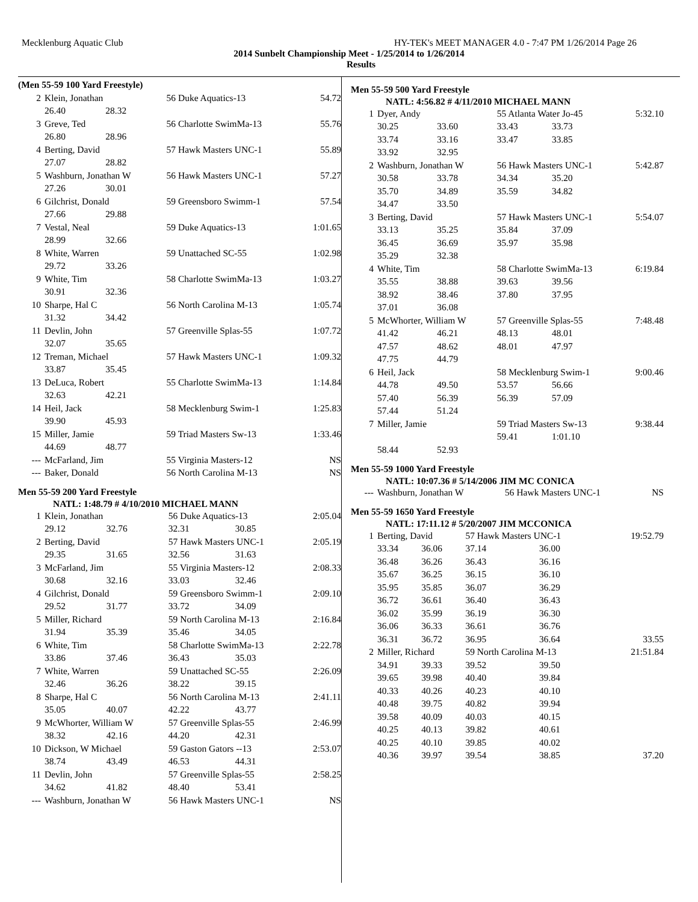Mecklenburg Aquatic Club HY-TEK's MEET MANAGER 4.0 - 7:47 PM 1/26/2014 Page 26
2014 Sunbelt Championship Meet - 1/25/2014 to 1/26/2014
Results
(Men 55-59 100 Yard Freestyle)
| 2 | Klein, Jonathan | | 56 Duke Aquatics-13 | 54.72 |
| | 26.40 | 28.32 | | |
| 3 | Greve, Ted | | 56 Charlotte SwimMa-13 | 55.76 |
| | 26.80 | 28.96 | | |
| 4 | Berting, David | | 57 Hawk Masters UNC-1 | 55.89 |
| | 27.07 | 28.82 | | |
| 5 | Washburn, Jonathan W | | 56 Hawk Masters UNC-1 | 57.27 |
| | 27.26 | 30.01 | | |
| 6 | Gilchrist, Donald | | 59 Greensboro Swimm-1 | 57.54 |
| | 27.66 | 29.88 | | |
| 7 | Vestal, Neal | | 59 Duke Aquatics-13 | 1:01.65 |
| | 28.99 | 32.66 | | |
| 8 | White, Warren | | 59 Unattached SC-55 | 1:02.98 |
| | 29.72 | 33.26 | | |
| 9 | White, Tim | | 58 Charlotte SwimMa-13 | 1:03.27 |
| | 30.91 | 32.36 | | |
| 10 | Sharpe, Hal C | | 56 North Carolina M-13 | 1:05.74 |
| | 31.32 | 34.42 | | |
| 11 | Devlin, John | | 57 Greenville Splas-55 | 1:07.72 |
| | 32.07 | 35.65 | | |
| 12 | Treman, Michael | | 57 Hawk Masters UNC-1 | 1:09.32 |
| | 33.87 | 35.45 | | |
| 13 | DeLuca, Robert | | 55 Charlotte SwimMa-13 | 1:14.84 |
| | 32.63 | 42.21 | | |
| 14 | Heil, Jack | | 58 Mecklenburg Swim-1 | 1:25.83 |
| | 39.90 | 45.93 | | |
| 15 | Miller, Jamie | | 59 Triad Masters Sw-13 | 1:33.46 |
| | 44.69 | 48.77 | | |
| --- | McFarland, Jim | | 55 Virginia Masters-12 | NS |
| --- | Baker, Donald | | 56 North Carolina M-13 | NS |
Men 55-59 200 Yard Freestyle
NATL: 1:48.79 # 4/10/2010 MICHAEL MANN
| 1 | Klein, Jonathan | | 56 Duke Aquatics-13 | | 2:05.04 |
| | 29.12 | 32.76 | 32.31 | 30.85 | |
| 2 | Berting, David | | 57 Hawk Masters UNC-1 | | 2:05.19 |
| | 29.35 | 31.65 | 32.56 | 31.63 | |
| 3 | McFarland, Jim | | 55 Virginia Masters-12 | | 2:08.33 |
| | 30.68 | 32.16 | 33.03 | 32.46 | |
| 4 | Gilchrist, Donald | | 59 Greensboro Swimm-1 | | 2:09.10 |
| | 29.52 | 31.77 | 33.72 | 34.09 | |
| 5 | Miller, Richard | | 59 North Carolina M-13 | | 2:16.84 |
| | 31.94 | 35.39 | 35.46 | 34.05 | |
| 6 | White, Tim | | 58 Charlotte SwimMa-13 | | 2:22.78 |
| | 33.86 | 37.46 | 36.43 | 35.03 | |
| 7 | White, Warren | | 59 Unattached SC-55 | | 2:26.09 |
| | 32.46 | 36.26 | 38.22 | 39.15 | |
| 8 | Sharpe, Hal C | | 56 North Carolina M-13 | | 2:41.11 |
| | 35.05 | 40.07 | 42.22 | 43.77 | |
| 9 | McWhorter, William W | | 57 Greenville Splas-55 | | 2:46.99 |
| | 38.32 | 42.16 | 44.20 | 42.31 | |
| 10 | Dickson, W Michael | | 59 Gaston Gators --13 | | 2:53.07 |
| | 38.74 | 43.49 | 46.53 | 44.31 | |
| 11 | Devlin, John | | 57 Greenville Splas-55 | | 2:58.25 |
| | 34.62 | 41.82 | 48.40 | 53.41 | |
| --- | Washburn, Jonathan W | | 56 Hawk Masters UNC-1 | | NS |
Men 55-59 500 Yard Freestyle
NATL: 4:56.82 # 4/11/2010 MICHAEL MANN
| 1 | Dyer, Andy | | 55 Atlanta Water Jo-45 | | 5:32.10 |
| | 30.25 | 33.60 | 33.43 | 33.73 | |
| | 33.74 | 33.16 | 33.47 | 33.85 | |
| | 33.92 | 32.95 | | | |
| 2 | Washburn, Jonathan W | | 56 Hawk Masters UNC-1 | | 5:42.87 |
| | 30.58 | 33.78 | 34.34 | 35.20 | |
| | 35.70 | 34.89 | 35.59 | 34.82 | |
| | 34.47 | 33.50 | | | |
| 3 | Berting, David | | 57 Hawk Masters UNC-1 | | 5:54.07 |
| | 33.13 | 35.25 | 35.84 | 37.09 | |
| | 36.45 | 36.69 | 35.97 | 35.98 | |
| | 35.29 | 32.38 | | | |
| 4 | White, Tim | | 58 Charlotte SwimMa-13 | | 6:19.84 |
| | 35.55 | 38.88 | 39.63 | 39.56 | |
| | 38.92 | 38.46 | 37.80 | 37.95 | |
| | 37.01 | 36.08 | | | |
| 5 | McWhorter, William W | | 57 Greenville Splas-55 | | 7:48.48 |
| | 41.42 | 46.21 | 48.13 | 48.01 | |
| | 47.57 | 48.62 | 48.01 | 47.97 | |
| | 47.75 | 44.79 | | | |
| 6 | Heil, Jack | | 58 Mecklenburg Swim-1 | | 9:00.46 |
| | 44.78 | 49.50 | 53.57 | 56.66 | |
| | 57.40 | 56.39 | 56.39 | 57.09 | |
| | 57.44 | 51.24 | | | |
| 7 | Miller, Jamie | | 59 Triad Masters Sw-13 | | 9:38.44 |
| | | | 59.41 | 1:01.10 | |
| | 58.44 | 52.93 | | | |
Men 55-59 1000 Yard Freestyle
NATL: 10:07.36 # 5/14/2006 JIM MC CONICA
| --- | Washburn, Jonathan W | 56 Hawk Masters UNC-1 | NS |
Men 55-59 1650 Yard Freestyle
NATL: 17:11.12 # 5/20/2007 JIM MCCONICA
| 1 | Berting, David | | 57 Hawk Masters UNC-1 | | 19:52.79 |
| | 33.34 | 36.06 | 37.14 | 36.00 | |
| | 36.48 | 36.26 | 36.43 | 36.16 | |
| | 35.67 | 36.25 | 36.15 | 36.10 | |
| | 35.95 | 35.85 | 36.07 | 36.29 | |
| | 36.72 | 36.61 | 36.40 | 36.43 | |
| | 36.02 | 35.99 | 36.19 | 36.30 | |
| | 36.06 | 36.33 | 36.61 | 36.76 | |
| | 36.31 | 36.72 | 36.95 | 36.64 | 33.55 |
| 2 | Miller, Richard | | 59 North Carolina M-13 | | 21:51.84 |
| | 34.91 | 39.33 | 39.52 | 39.50 | |
| | 39.65 | 39.98 | 40.40 | 39.84 | |
| | 40.33 | 40.26 | 40.23 | 40.10 | |
| | 40.48 | 39.75 | 40.82 | 39.94 | |
| | 39.58 | 40.09 | 40.03 | 40.15 | |
| | 40.25 | 40.13 | 39.82 | 40.61 | |
| | 40.25 | 40.10 | 39.85 | 40.02 | |
| | 40.36 | 39.97 | 39.54 | 38.85 | 37.20 |